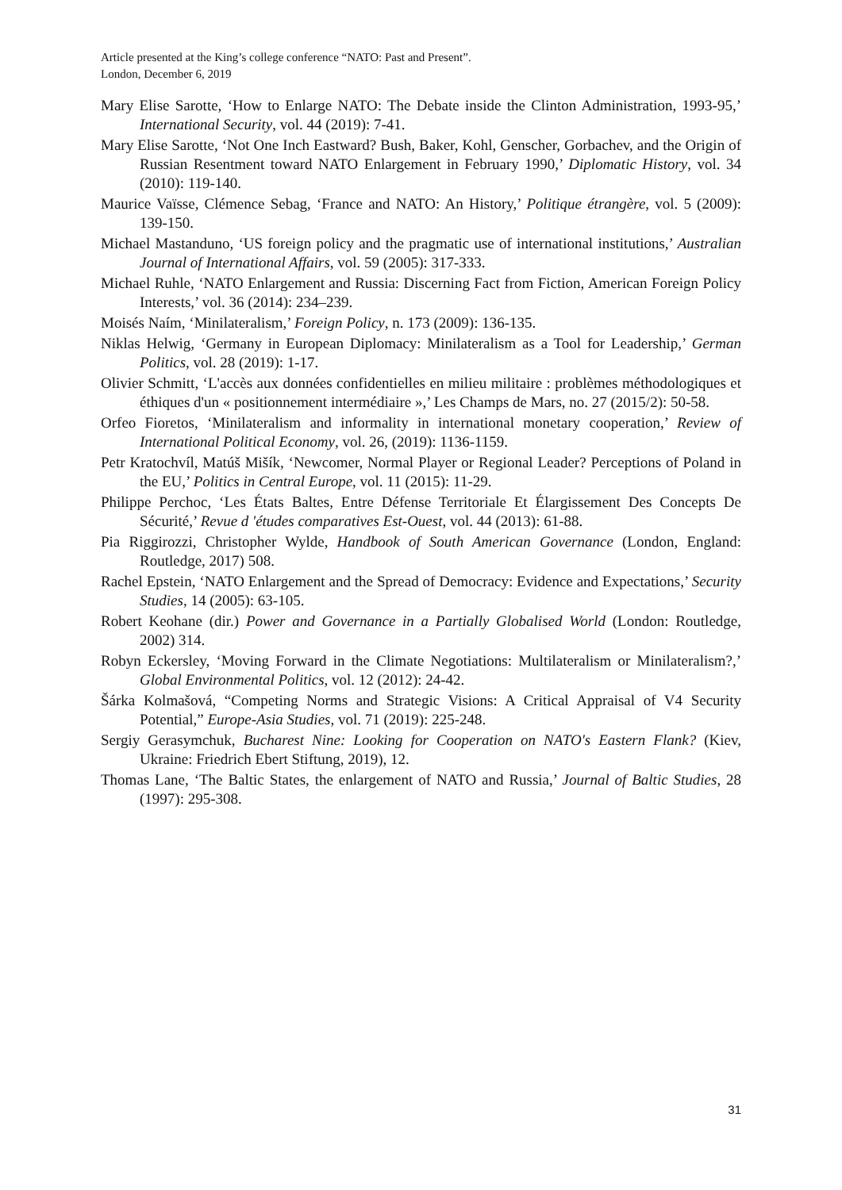Article presented at the King’s college conference “NATO: Past and Present”.
London, December 6, 2019
Mary Elise Sarotte, ‘How to Enlarge NATO: The Debate inside the Clinton Administration, 1993-95,’ International Security, vol. 44 (2019): 7-41.
Mary Elise Sarotte, ‘Not One Inch Eastward? Bush, Baker, Kohl, Genscher, Gorbachev, and the Origin of Russian Resentment toward NATO Enlargement in February 1990,’ Diplomatic History, vol. 34 (2010): 119-140.
Maurice Vaïsse, Clémence Sebag, ‘France and NATO: An History,’ Politique étrangère, vol. 5 (2009): 139-150.
Michael Mastanduno, ‘US foreign policy and the pragmatic use of international institutions,’ Australian Journal of International Affairs, vol. 59 (2005): 317-333.
Michael Ruhle, ‘NATO Enlargement and Russia: Discerning Fact from Fiction, American Foreign Policy Interests,’ vol. 36 (2014): 234–239.
Moisés Naím, ‘Minilateralism,’ Foreign Policy, n. 173 (2009): 136-135.
Niklas Helwig, ‘Germany in European Diplomacy: Minilateralism as a Tool for Leadership,’ German Politics, vol. 28 (2019): 1-17.
Olivier Schmitt, ‘L'accès aux données confidentielles en milieu militaire : problèmes méthodologiques et éthiques d'un « positionnement intermédiaire »,’ Les Champs de Mars, no. 27 (2015/2): 50-58.
Orfeo Fioretos, ‘Minilateralism and informality in international monetary cooperation,’ Review of International Political Economy, vol. 26, (2019): 1136-1159.
Petr Kratochvíl, Matúš Mišík, ‘Newcomer, Normal Player or Regional Leader? Perceptions of Poland in the EU,’ Politics in Central Europe, vol. 11 (2015): 11-29.
Philippe Perchoc, ‘Les États Baltes, Entre Défense Territoriale Et Élargissement Des Concepts De Sécurité,’ Revue d 'études comparatives Est-Ouest, vol. 44 (2013): 61-88.
Pia Riggirozzi, Christopher Wylde, Handbook of South American Governance (London, England: Routledge, 2017) 508.
Rachel Epstein, ‘NATO Enlargement and the Spread of Democracy: Evidence and Expectations,’ Security Studies, 14 (2005): 63-105.
Robert Keohane (dir.) Power and Governance in a Partially Globalised World (London: Routledge, 2002) 314.
Robyn Eckersley, ‘Moving Forward in the Climate Negotiations: Multilateralism or Minilateralism?,’ Global Environmental Politics, vol. 12 (2012): 24-42.
Šárka Kolmašová, “Competing Norms and Strategic Visions: A Critical Appraisal of V4 Security Potential,” Europe-Asia Studies, vol. 71 (2019): 225-248.
Sergiy Gerasymchuk, Bucharest Nine: Looking for Cooperation on NATO's Eastern Flank? (Kiev, Ukraine: Friedrich Ebert Stiftung, 2019), 12.
Thomas Lane, ‘The Baltic States, the enlargement of NATO and Russia,’ Journal of Baltic Studies, 28 (1997): 295-308.
31